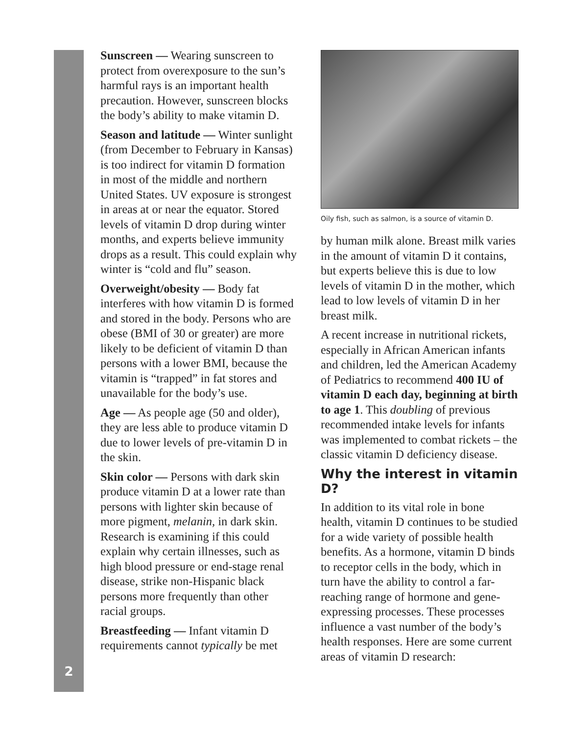Sunscreen — Wearing sunscreen to protect from overexposure to the sun’s harmful rays is an important health precaution. However, sunscreen blocks the body’s ability to make vitamin D.
Season and latitude — Winter sunlight (from December to February in Kansas) is too indirect for vitamin D formation in most of the middle and northern United States. UV exposure is strongest in areas at or near the equator. Stored levels of vitamin D drop during winter months, and experts believe immunity drops as a result. This could explain why winter is “cold and flu” season.
Overweight/obesity — Body fat interferes with how vitamin D is formed and stored in the body. Persons who are obese (BMI of 30 or greater) are more likely to be deficient of vitamin D than persons with a lower BMI, because the vitamin is “trapped” in fat stores and unavailable for the body’s use.
Age — As people age (50 and older), they are less able to produce vitamin D due to lower levels of pre-vitamin D in the skin.
Skin color — Persons with dark skin produce vitamin D at a lower rate than persons with lighter skin because of more pigment, melanin, in dark skin. Research is examining if this could explain why certain illnesses, such as high blood pressure or end-stage renal disease, strike non-Hispanic black persons more frequently than other racial groups.
Breastfeeding — Infant vitamin D requirements cannot typically be met
Oily fish, such as salmon, is a source of vitamin D.
by human milk alone. Breast milk varies in the amount of vitamin D it contains, but experts believe this is due to low levels of vitamin D in the mother, which lead to low levels of vitamin D in her breast milk.
A recent increase in nutritional rickets, especially in African American infants and children, led the American Academy of Pediatrics to recommend 400 IU of vitamin D each day, beginning at birth to age 1. This doubling of previous recommended intake levels for infants was implemented to combat rickets – the classic vitamin D deficiency disease.
Why the interest in vitamin D?
In addition to its vital role in bone health, vitamin D continues to be studied for a wide variety of possible health benefits. As a hormone, vitamin D binds to receptor cells in the body, which in turn have the ability to control a far-reaching range of hormone and gene-expressing processes. These processes influence a vast number of the body’s health responses. Here are some current areas of vitamin D research:
2